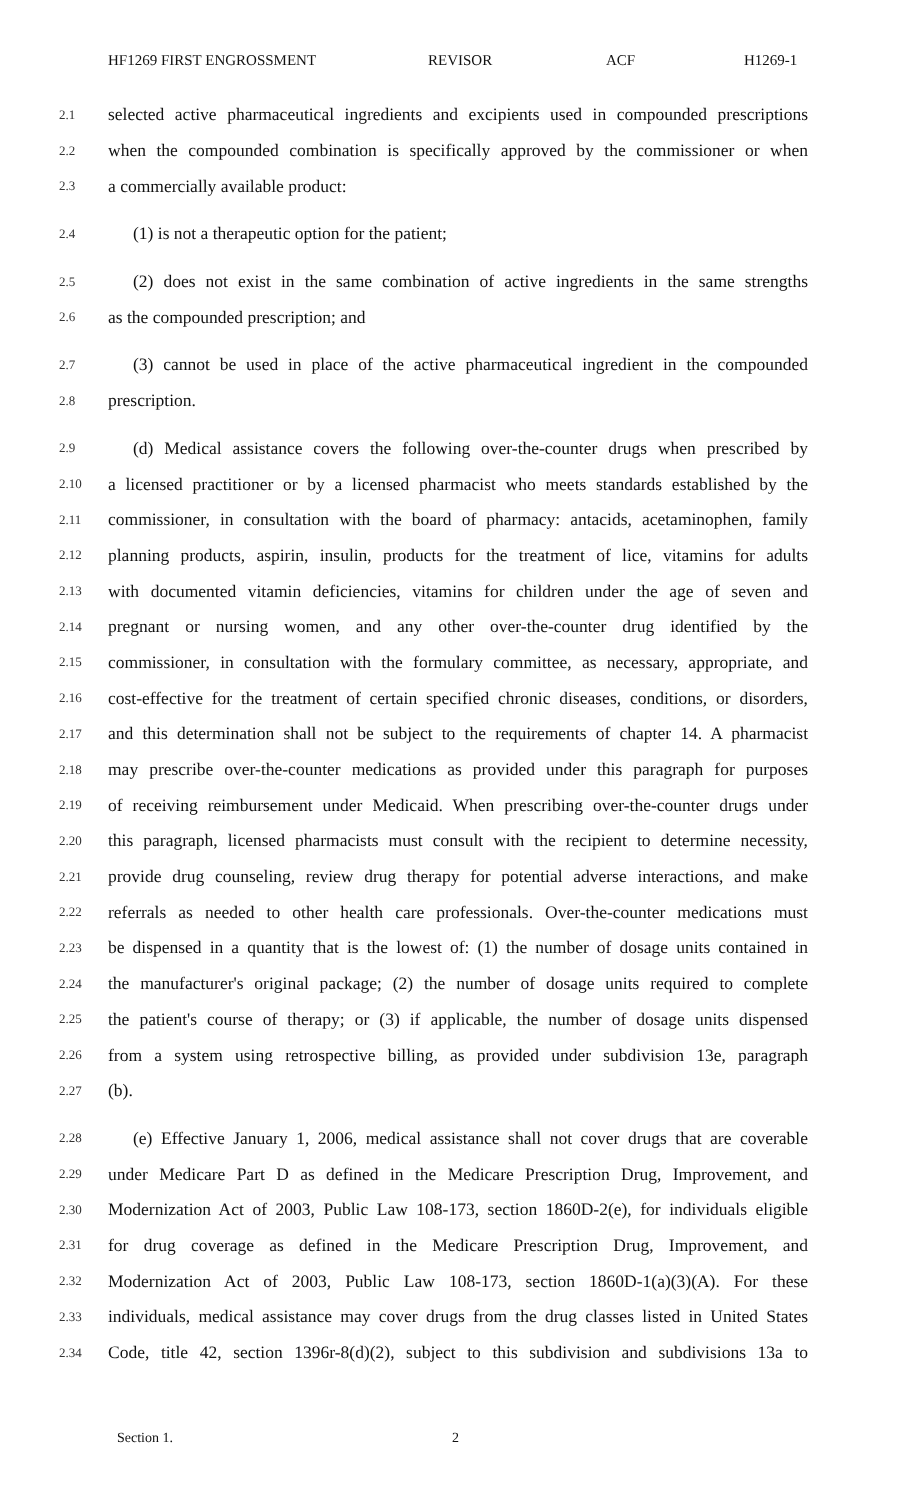HF1269 FIRST ENGROSSMENT REVISOR ACF H1269-1
2.1 selected active pharmaceutical ingredients and excipients used in compounded prescriptions
2.2 when the compounded combination is specifically approved by the commissioner or when
2.3 a commercially available product:
2.4 (1) is not a therapeutic option for the patient;
2.5 (2) does not exist in the same combination of active ingredients in the same strengths
2.6 as the compounded prescription; and
2.7 (3) cannot be used in place of the active pharmaceutical ingredient in the compounded
2.8 prescription.
2.9 (d) Medical assistance covers the following over-the-counter drugs when prescribed by
2.10 a licensed practitioner or by a licensed pharmacist who meets standards established by the
2.11 commissioner, in consultation with the board of pharmacy: antacids, acetaminophen, family
2.12 planning products, aspirin, insulin, products for the treatment of lice, vitamins for adults
2.13 with documented vitamin deficiencies, vitamins for children under the age of seven and
2.14 pregnant or nursing women, and any other over-the-counter drug identified by the
2.15 commissioner, in consultation with the formulary committee, as necessary, appropriate, and
2.16 cost-effective for the treatment of certain specified chronic diseases, conditions, or disorders,
2.17 and this determination shall not be subject to the requirements of chapter 14. A pharmacist
2.18 may prescribe over-the-counter medications as provided under this paragraph for purposes
2.19 of receiving reimbursement under Medicaid. When prescribing over-the-counter drugs under
2.20 this paragraph, licensed pharmacists must consult with the recipient to determine necessity,
2.21 provide drug counseling, review drug therapy for potential adverse interactions, and make
2.22 referrals as needed to other health care professionals. Over-the-counter medications must
2.23 be dispensed in a quantity that is the lowest of: (1) the number of dosage units contained in
2.24 the manufacturer's original package; (2) the number of dosage units required to complete
2.25 the patient's course of therapy; or (3) if applicable, the number of dosage units dispensed
2.26 from a system using retrospective billing, as provided under subdivision 13e, paragraph
2.27 (b).
2.28 (e) Effective January 1, 2006, medical assistance shall not cover drugs that are coverable
2.29 under Medicare Part D as defined in the Medicare Prescription Drug, Improvement, and
2.30 Modernization Act of 2003, Public Law 108-173, section 1860D-2(e), for individuals eligible
2.31 for drug coverage as defined in the Medicare Prescription Drug, Improvement, and
2.32 Modernization Act of 2003, Public Law 108-173, section 1860D-1(a)(3)(A). For these
2.33 individuals, medical assistance may cover drugs from the drug classes listed in United States
2.34 Code, title 42, section 1396r-8(d)(2), subject to this subdivision and subdivisions 13a to
Section 1. 2